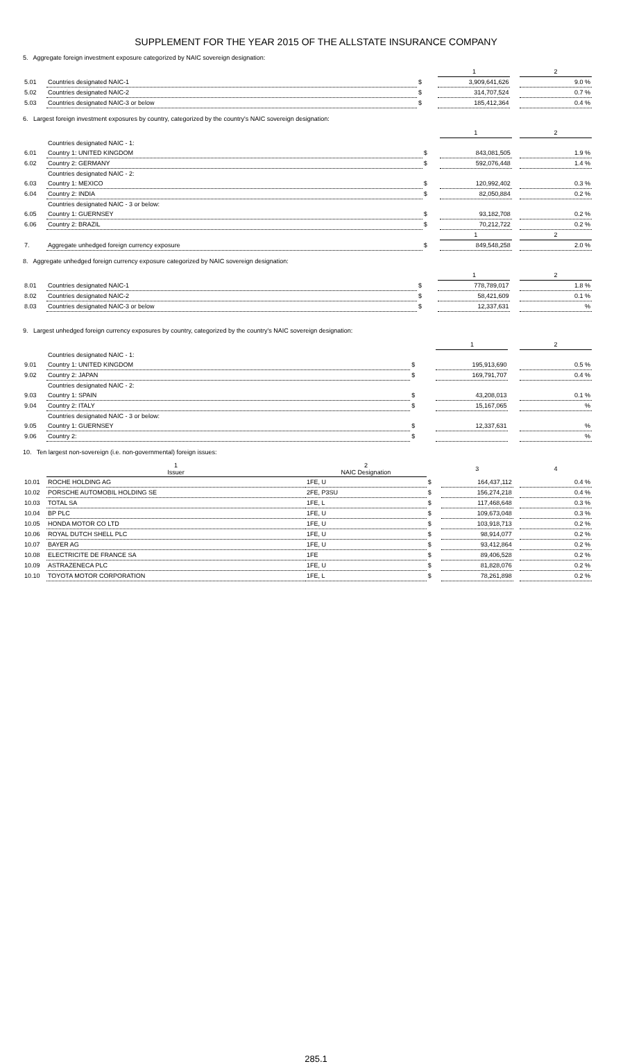SUPPLEMENT FOR THE YEAR 2015 OF THE ALLSTATE INSURANCE COMPANY
5. Aggregate foreign investment exposure categorized by NAIC sovereign designation:
| | | | 1 | | 2 |
| 5.01 | Countries designated NAIC-1 | $ | 3,909,641,626 | | 9.0 % |
| 5.02 | Countries designated NAIC-2 | $ | 314,707,524 | | 0.7 % |
| 5.03 | Countries designated NAIC-3 or below | $ | 185,412,364 | | 0.4 % |
6. Largest foreign investment exposures by country, categorized by the country's NAIC sovereign designation:
| | | | 1 | | 2 |
| | Countries designated NAIC - 1: | | | | |
| 6.01 | Country 1: UNITED KINGDOM | $ | 843,081,505 | | 1.9 % |
| 6.02 | Country 2: GERMANY | $ | 592,076,448 | | 1.4 % |
| | Countries designated NAIC - 2: | | | | |
| 6.03 | Country 1: MEXICO | $ | 120,992,402 | | 0.3 % |
| 6.04 | Country 2: INDIA | $ | 82,050,884 | | 0.2 % |
| | Countries designated NAIC - 3 or below: | | | | |
| 6.05 | Country 1: GUERNSEY | $ | 93,182,708 | | 0.2 % |
| 6.06 | Country 2: BRAZIL | $ | 70,212,722 | | 0.2 % |
| | | | 1 | | 2 |
| 7. | Aggregate unhedged foreign currency exposure | $ | 849,548,258 | | 2.0 % |
8. Aggregate unhedged foreign currency exposure categorized by NAIC sovereign designation:
| | | | 1 | | 2 |
| 8.01 | Countries designated NAIC-1 | $ | 778,789,017 | | 1.8 % |
| 8.02 | Countries designated NAIC-2 | $ | 58,421,609 | | 0.1 % |
| 8.03 | Countries designated NAIC-3 or below | $ | 12,337,631 | | % |
9. Largest unhedged foreign currency exposures by country, categorized by the country's NAIC sovereign designation:
| | | | 1 | | 2 |
| | Countries designated NAIC - 1: | | | | |
| 9.01 | Country 1: UNITED KINGDOM | $ | 195,913,690 | | 0.5 % |
| 9.02 | Country 2: JAPAN | $ | 169,791,707 | | 0.4 % |
| | Countries designated NAIC - 2: | | | | |
| 9.03 | Country 1: SPAIN | $ | 43,208,013 | | 0.1 % |
| 9.04 | Country 2: ITALY | $ | 15,167,065 | | % |
| | Countries designated NAIC - 3 or below: | | | | |
| 9.05 | Country 1: GUERNSEY | $ | 12,337,631 | | % |
| 9.06 | Country 2: | $ | | | % |
10. Ten largest non-sovereign (i.e. non-governmental) foreign issues:
| | 1 Issuer | 2 NAIC Designation | | 3 | | 4 |
| 10.01 | ROCHE HOLDING AG | 1FE, U | $ | 164,437,112 | | 0.4 % |
| 10.02 | PORSCHE AUTOMOBIL HOLDING SE | 2FE, P3SU | $ | 156,274,218 | | 0.4 % |
| 10.03 | TOTAL SA | 1FE, L | $ | 117,468,648 | | 0.3 % |
| 10.04 | BP PLC | 1FE, U | $ | 109,673,048 | | 0.3 % |
| 10.05 | HONDA MOTOR CO LTD | 1FE, U | $ | 103,918,713 | | 0.2 % |
| 10.06 | ROYAL DUTCH SHELL PLC | 1FE, U | $ | 98,914,077 | | 0.2 % |
| 10.07 | BAYER AG | 1FE, U | $ | 93,412,864 | | 0.2 % |
| 10.08 | ELECTRICITE DE FRANCE SA | 1FE | $ | 89,406,528 | | 0.2 % |
| 10.09 | ASTRAZENECA PLC | 1FE, U | $ | 81,828,076 | | 0.2 % |
| 10.10 | TOYOTA MOTOR CORPORATION | 1FE, L | $ | 78,261,898 | | 0.2 % |
285.1